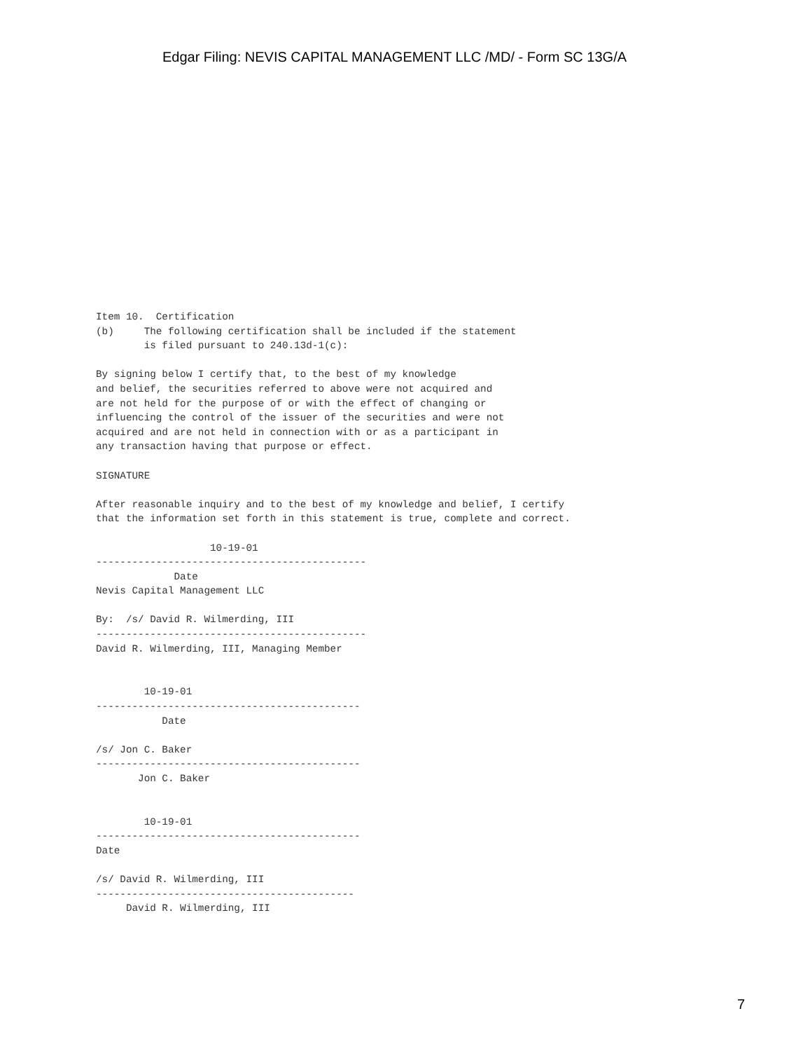Edgar Filing: NEVIS CAPITAL MANAGEMENT LLC /MD/ - Form SC 13G/A
Item 10.  Certification
(b)     The following certification shall be included if the statement
        is filed pursuant to 240.13d-1(c):

By signing below I certify that, to the best of my knowledge
and belief, the securities referred to above were not acquired and
are not held for the purpose of or with the effect of changing or
influencing the control of the issuer of the securities and were not
acquired and are not held in connection with or as a participant in
any transaction having that purpose or effect.

SIGNATURE

After reasonable inquiry and to the best of my knowledge and belief, I certify
that the information set forth in this statement is true, complete and correct.

                   10-19-01
---------------------------------------------
             Date
Nevis Capital Management LLC

By:  /s/ David R. Wilmerding, III
---------------------------------------------
David R. Wilmerding, III, Managing Member


        10-19-01
--------------------------------------------
           Date

/s/ Jon C. Baker
--------------------------------------------
       Jon C. Baker


        10-19-01
--------------------------------------------
Date

/s/ David R. Wilmerding, III
-------------------------------------------
     David R. Wilmerding, III
7